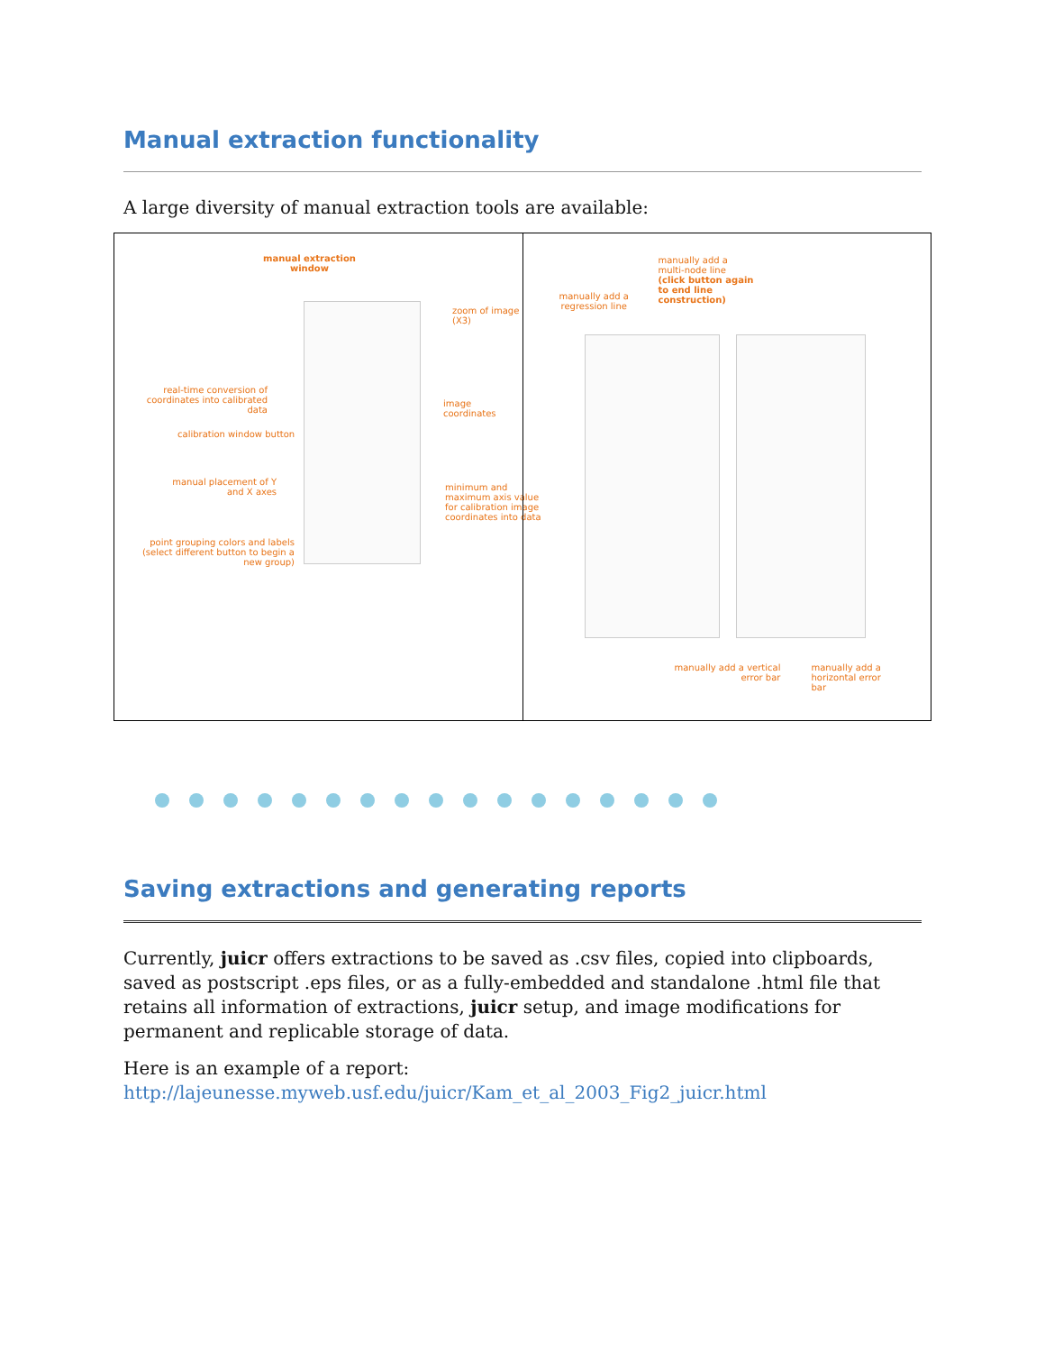Manual extraction functionality
A large diversity of manual extraction tools are available:
manual extraction
window
zoom of image (X3)
real-time conversion of coordinates into calibrated data
image coordinates
calibration window button
manual placement of Y and X axes
minimum and maximum axis value for calibration image coordinates into data
point grouping colors and labels (select different button to begin a new group)
manually add a
regression line
manually add a
multi-node line
(click button again
to end line
construction)
manually add a vertical
error bar
manually add a
horizontal error
bar
Saving extractions and generating reports
Currently, juicr offers extractions to be saved as .csv files, copied into clipboards, saved as postscript .eps files, or as a fully-embedded and standalone .html file that retains all information of extractions, juicr setup, and image modifications for permanent and replicable storage of data.
Here is an example of a report:
http://lajeunesse.myweb.usf.edu/juicr/Kam_et_al_2003_Fig2_juicr.html